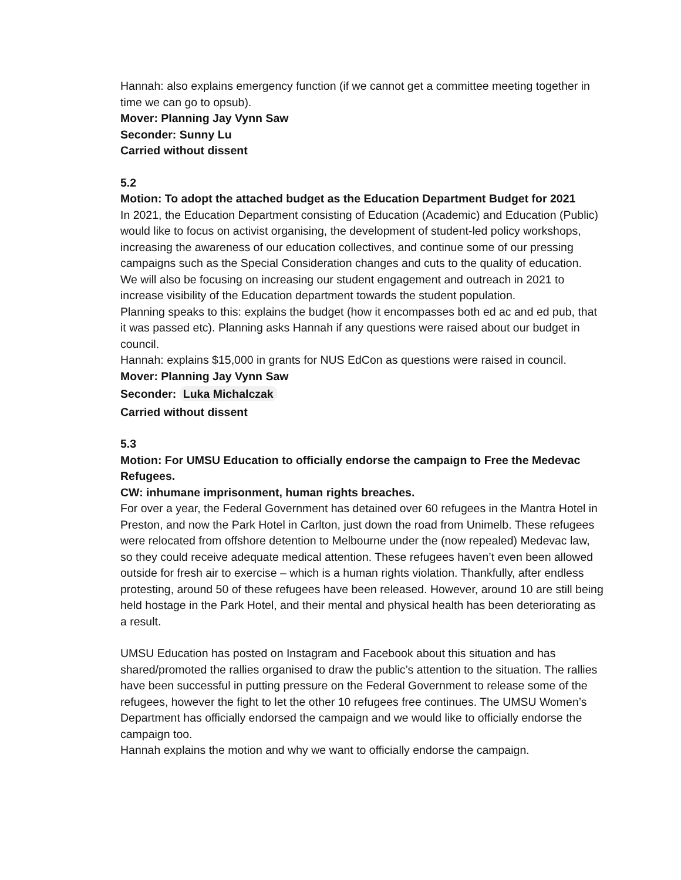Hannah: also explains emergency function (if we cannot get a committee meeting together in time we can go to opsub).
Mover: Planning Jay Vynn Saw
Seconder: Sunny Lu
Carried without dissent
5.2
Motion: To adopt the attached budget as the Education Department Budget for 2021
In 2021, the Education Department consisting of Education (Academic) and Education (Public) would like to focus on activist organising, the development of student-led policy workshops, increasing the awareness of our education collectives, and continue some of our pressing campaigns such as the Special Consideration changes and cuts to the quality of education.
We will also be focusing on increasing our student engagement and outreach in 2021 to increase visibility of the Education department towards the student population.
Planning speaks to this: explains the budget (how it encompasses both ed ac and ed pub, that it was passed etc). Planning asks Hannah if any questions were raised about our budget in council.
Hannah: explains $15,000 in grants for NUS EdCon as questions were raised in council.
Mover: Planning Jay Vynn Saw
Seconder: Luka Michalczak
Carried without dissent
5.3
Motion: For UMSU Education to officially endorse the campaign to Free the Medevac Refugees.
CW: inhumane imprisonment, human rights breaches.
For over a year, the Federal Government has detained over 60 refugees in the Mantra Hotel in Preston, and now the Park Hotel in Carlton, just down the road from Unimelb. These refugees were relocated from offshore detention to Melbourne under the (now repealed) Medevac law, so they could receive adequate medical attention. These refugees haven’t even been allowed outside for fresh air to exercise – which is a human rights violation. Thankfully, after endless protesting, around 50 of these refugees have been released. However, around 10 are still being held hostage in the Park Hotel, and their mental and physical health has been deteriorating as a result.
UMSU Education has posted on Instagram and Facebook about this situation and has shared/promoted the rallies organised to draw the public’s attention to the situation. The rallies have been successful in putting pressure on the Federal Government to release some of the refugees, however the fight to let the other 10 refugees free continues. The UMSU Women’s Department has officially endorsed the campaign and we would like to officially endorse the campaign too.
Hannah explains the motion and why we want to officially endorse the campaign.